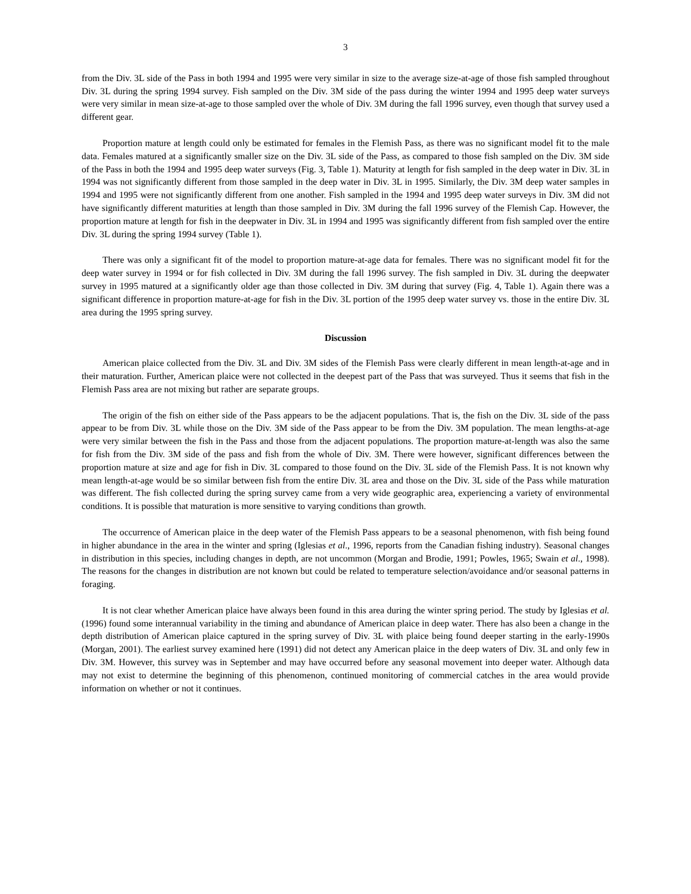3
from the Div. 3L side of the Pass in both 1994 and 1995 were very similar in size to the average size-at-age of those fish sampled throughout Div. 3L during the spring 1994 survey. Fish sampled on the Div. 3M side of the pass during the winter 1994 and 1995 deep water surveys were very similar in mean size-at-age to those sampled over the whole of Div. 3M during the fall 1996 survey, even though that survey used a different gear.
Proportion mature at length could only be estimated for females in the Flemish Pass, as there was no significant model fit to the male data. Females matured at a significantly smaller size on the Div. 3L side of the Pass, as compared to those fish sampled on the Div. 3M side of the Pass in both the 1994 and 1995 deep water surveys (Fig. 3, Table 1). Maturity at length for fish sampled in the deep water in Div. 3L in 1994 was not significantly different from those sampled in the deep water in Div. 3L in 1995. Similarly, the Div. 3M deep water samples in 1994 and 1995 were not significantly different from one another. Fish sampled in the 1994 and 1995 deep water surveys in Div. 3M did not have significantly different maturities at length than those sampled in Div. 3M during the fall 1996 survey of the Flemish Cap. However, the proportion mature at length for fish in the deepwater in Div. 3L in 1994 and 1995 was significantly different from fish sampled over the entire Div. 3L during the spring 1994 survey (Table 1).
There was only a significant fit of the model to proportion mature-at-age data for females. There was no significant model fit for the deep water survey in 1994 or for fish collected in Div. 3M during the fall 1996 survey. The fish sampled in Div. 3L during the deepwater survey in 1995 matured at a significantly older age than those collected in Div. 3M during that survey (Fig. 4, Table 1). Again there was a significant difference in proportion mature-at-age for fish in the Div. 3L portion of the 1995 deep water survey vs. those in the entire Div. 3L area during the 1995 spring survey.
Discussion
American plaice collected from the Div. 3L and Div. 3M sides of the Flemish Pass were clearly different in mean length-at-age and in their maturation. Further, American plaice were not collected in the deepest part of the Pass that was surveyed. Thus it seems that fish in the Flemish Pass area are not mixing but rather are separate groups.
The origin of the fish on either side of the Pass appears to be the adjacent populations. That is, the fish on the Div. 3L side of the pass appear to be from Div. 3L while those on the Div. 3M side of the Pass appear to be from the Div. 3M population. The mean lengths-at-age were very similar between the fish in the Pass and those from the adjacent populations. The proportion mature-at-length was also the same for fish from the Div. 3M side of the pass and fish from the whole of Div. 3M. There were however, significant differences between the proportion mature at size and age for fish in Div. 3L compared to those found on the Div. 3L side of the Flemish Pass. It is not known why mean length-at-age would be so similar between fish from the entire Div. 3L area and those on the Div. 3L side of the Pass while maturation was different. The fish collected during the spring survey came from a very wide geographic area, experiencing a variety of environmental conditions. It is possible that maturation is more sensitive to varying conditions than growth.
The occurrence of American plaice in the deep water of the Flemish Pass appears to be a seasonal phenomenon, with fish being found in higher abundance in the area in the winter and spring (Iglesias et al., 1996, reports from the Canadian fishing industry). Seasonal changes in distribution in this species, including changes in depth, are not uncommon (Morgan and Brodie, 1991; Powles, 1965; Swain et al., 1998). The reasons for the changes in distribution are not known but could be related to temperature selection/avoidance and/or seasonal patterns in foraging.
It is not clear whether American plaice have always been found in this area during the winter spring period. The study by Iglesias et al. (1996) found some interannual variability in the timing and abundance of American plaice in deep water. There has also been a change in the depth distribution of American plaice captured in the spring survey of Div. 3L with plaice being found deeper starting in the early-1990s (Morgan, 2001). The earliest survey examined here (1991) did not detect any American plaice in the deep waters of Div. 3L and only few in Div. 3M. However, this survey was in September and may have occurred before any seasonal movement into deeper water. Although data may not exist to determine the beginning of this phenomenon, continued monitoring of commercial catches in the area would provide information on whether or not it continues.